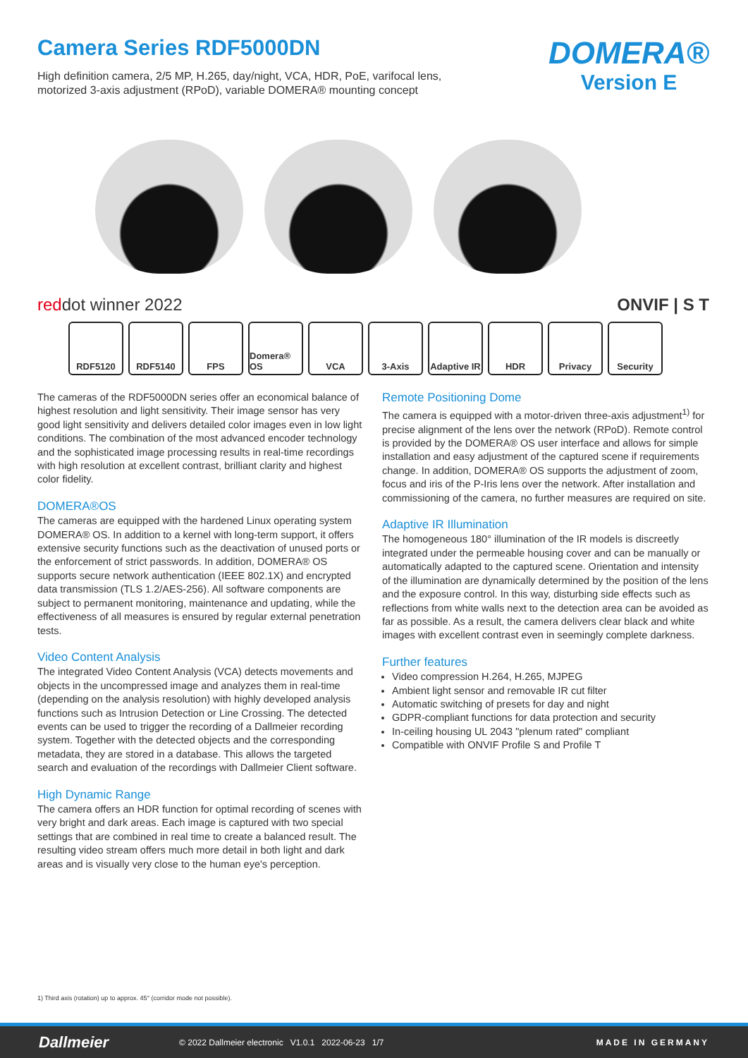Camera Series RDF5000DN
High definition camera, 2/5 MP, H.265, day/night, VCA, HDR, PoE, varifocal lens,
motorized 3-axis adjustment (RPoD), variable DOMERA® mounting concept
DOMERA®
Version E
reddot winner 2022 ONVIF | S T
RDF5120 RDF5140 FPS Domera® OS VCA 3-Axis Adaptive IR
HDR Privacy Security
The cameras of the RDF5000DN series offer an economical balance of highest resolution and light sensitivity. Their image sensor has very good light sensitivity and delivers detailed color images even in low light conditions. The combination of the most advanced encoder technology and the sophisticated image processing results in real-time recordings with high resolution at excellent contrast, brilliant clarity and highest color fidelity.
DOMERA®OS
The cameras are equipped with the hardened Linux operating system DOMERA® OS. In addition to a kernel with long-term support, it offers extensive security functions such as the deactivation of unused ports or the enforcement of strict passwords. In addition, DOMERA® OS supports secure network authentication (IEEE 802.1X) and encrypted data transmission (TLS 1.2/AES-256). All software components are subject to permanent monitoring, maintenance and updating, while the effectiveness of all measures is ensured by regular external penetration tests.
Video Content Analysis
The integrated Video Content Analysis (VCA) detects movements and objects in the uncompressed image and analyzes them in real-time (depending on the analysis resolution) with highly developed analysis functions such as Intrusion Detection or Line Crossing. The detected events can be used to trigger the recording of a Dallmeier recording system. Together with the detected objects and the corresponding metadata, they are stored in a database. This allows the targeted search and evaluation of the recordings with Dallmeier Client software.
High Dynamic Range
The camera offers an HDR function for optimal recording of scenes with very bright and dark areas. Each image is captured with two special settings that are combined in real time to create a balanced result. The resulting video stream offers much more detail in both light and dark areas and is visually very close to the human eye's perception.
Remote Positioning Dome
The camera is equipped with a motor-driven three-axis adjustment<sup>1)</sup> for precise alignment of the lens over the network (RPoD). Remote control is provided by the DOMERA® OS user interface and allows for simple installation and easy adjustment of the captured scene if requirements change. In addition, DOMERA® OS supports the adjustment of zoom, focus and iris of the P-Iris lens over the network. After installation and commissioning of the camera, no further measures are required on site.
Adaptive IR Illumination
The homogeneous 180° illumination of the IR models is discreetly integrated under the permeable housing cover and can be manually or automatically adapted to the captured scene. Orientation and intensity of the illumination are dynamically determined by the position of the lens and the exposure control. In this way, disturbing side effects such as reflections from white walls next to the detection area can be avoided as far as possible. As a result, the camera delivers clear black and white images with excellent contrast even in seemingly complete darkness.
Further features
Video compression H.264, H.265, MJPEG
Ambient light sensor and removable IR cut filter
Automatic switching of presets for day and night
GDPR-compliant functions for data protection and security
In-ceiling housing UL 2043 "plenum rated" compliant
Compatible with ONVIF Profile S and Profile T
1) Third axis (rotation) up to approx. 45° (corridor mode not possible).
Dallmeier © 2022 Dallmeier electronic V1.0.1 2022-06-23 1/7 MADE IN GERMANY